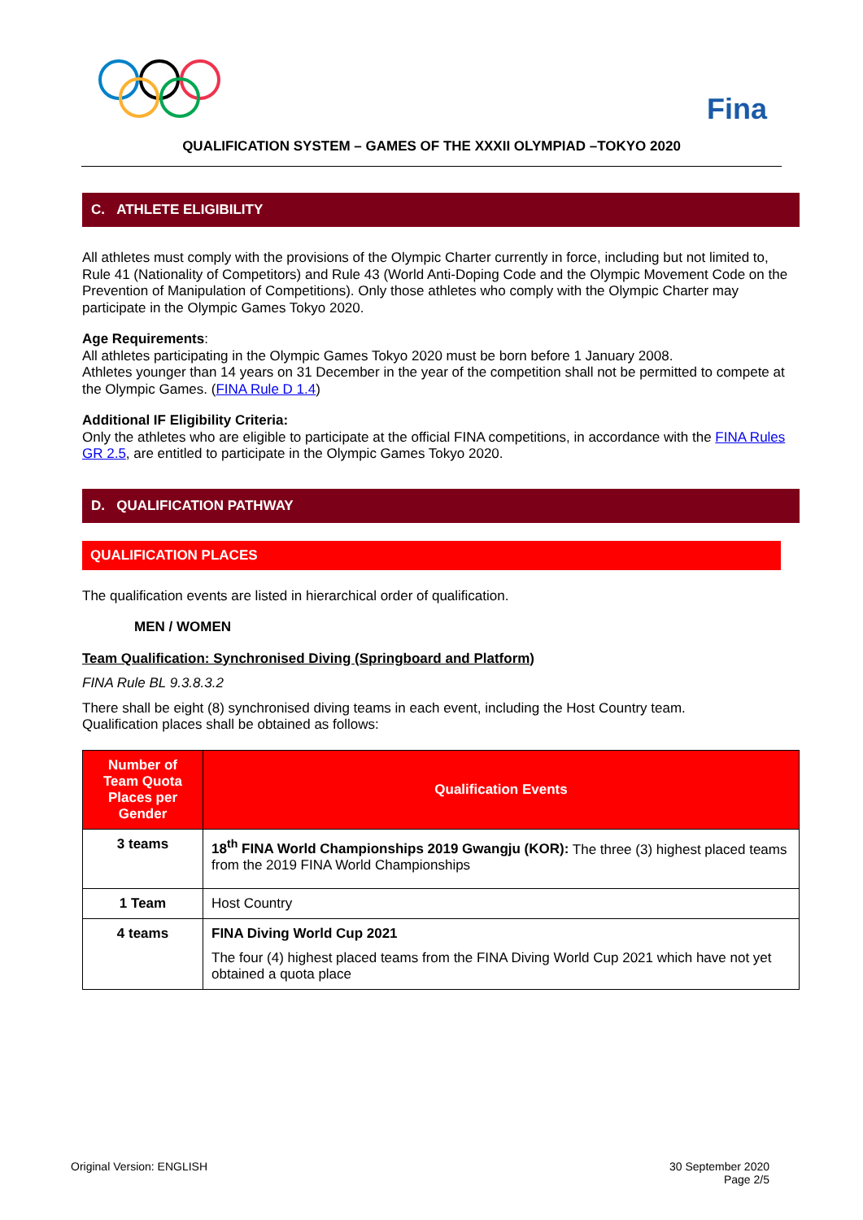Fina
QUALIFICATION SYSTEM – GAMES OF THE XXXII OLYMPIAD –TOKYO 2020
C. ATHLETE ELIGIBILITY
All athletes must comply with the provisions of the Olympic Charter currently in force, including but not limited to, Rule 41 (Nationality of Competitors) and Rule 43 (World Anti-Doping Code and the Olympic Movement Code on the Prevention of Manipulation of Competitions). Only those athletes who comply with the Olympic Charter may participate in the Olympic Games Tokyo 2020.
Age Requirements:
All athletes participating in the Olympic Games Tokyo 2020 must be born before 1 January 2008.
Athletes younger than 14 years on 31 December in the year of the competition shall not be permitted to compete at the Olympic Games. (FINA Rule D 1.4)
Additional IF Eligibility Criteria:
Only the athletes who are eligible to participate at the official FINA competitions, in accordance with the FINA Rules GR 2.5, are entitled to participate in the Olympic Games Tokyo 2020.
D. QUALIFICATION PATHWAY
QUALIFICATION PLACES
The qualification events are listed in hierarchical order of qualification.
MEN / WOMEN
Team Qualification: Synchronised Diving (Springboard and Platform)
FINA Rule BL 9.3.8.3.2
There shall be eight (8) synchronised diving teams in each event, including the Host Country team.
Qualification places shall be obtained as follows:
| Number of Team Quota Places per Gender | Qualification Events |
| --- | --- |
| 3 teams | 18<sup>th</sup> FINA World Championships 2019 Gwangju (KOR): The three (3) highest placed teams from the 2019 FINA World Championships |
| 1 Team | Host Country |
| 4 teams | FINA Diving World Cup 2021 The four (4) highest placed teams from the FINA Diving World Cup 2021 which have not yet obtained a quota place |
Original Version: ENGLISH 30 September 2020
Page 2/5